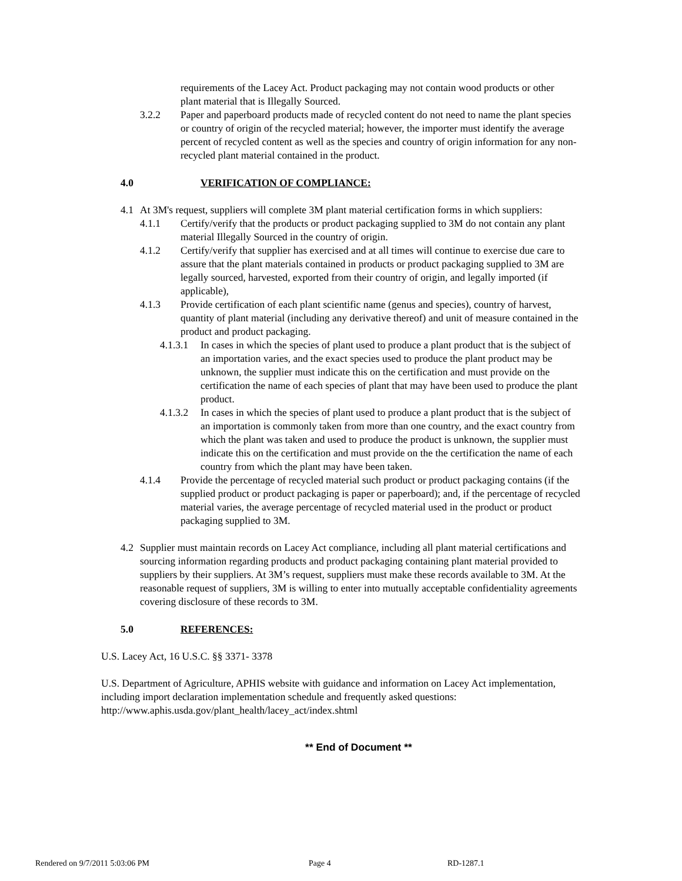requirements of the Lacey Act. Product packaging may not contain wood products or other plant material that is Illegally Sourced.
3.2.2 Paper and paperboard products made of recycled content do not need to name the plant species or country of origin of the recycled material; however, the importer must identify the average percent of recycled content as well as the species and country of origin information for any non-recycled plant material contained in the product.
4.0 VERIFICATION OF COMPLIANCE:
4.1 At 3M's request, suppliers will complete 3M plant material certification forms in which suppliers:
4.1.1 Certify/verify that the products or product packaging supplied to 3M do not contain any plant material Illegally Sourced in the country of origin.
4.1.2 Certify/verify that supplier has exercised and at all times will continue to exercise due care to assure that the plant materials contained in products or product packaging supplied to 3M are legally sourced, harvested, exported from their country of origin, and legally imported (if applicable),
4.1.3 Provide certification of each plant scientific name (genus and species), country of harvest, quantity of plant material (including any derivative thereof) and unit of measure contained in the product and product packaging.
4.1.3.1 In cases in which the species of plant used to produce a plant product that is the subject of an importation varies, and the exact species used to produce the plant product may be unknown, the supplier must indicate this on the certification and must provide on the certification the name of each species of plant that may have been used to produce the plant product.
4.1.3.2 In cases in which the species of plant used to produce a plant product that is the subject of an importation is commonly taken from more than one country, and the exact country from which the plant was taken and used to produce the product is unknown, the supplier must indicate this on the certification and must provide on the the certification the name of each country from which the plant may have been taken.
4.1.4 Provide the percentage of recycled material such product or product packaging contains (if the supplied product or product packaging is paper or paperboard); and, if the percentage of recycled material varies, the average percentage of recycled material used in the product or product packaging supplied to 3M.
4.2 Supplier must maintain records on Lacey Act compliance, including all plant material certifications and sourcing information regarding products and product packaging containing plant material provided to suppliers by their suppliers. At 3M’s request, suppliers must make these records available to 3M. At the reasonable request of suppliers, 3M is willing to enter into mutually acceptable confidentiality agreements covering disclosure of these records to 3M.
5.0 REFERENCES:
U.S. Lacey Act, 16 U.S.C. §§ 3371- 3378
U.S. Department of Agriculture, APHIS website with guidance and information on Lacey Act implementation, including import declaration implementation schedule and frequently asked questions: http://www.aphis.usda.gov/plant_health/lacey_act/index.shtml
** End of Document **
Rendered on 9/7/2011 5:03:06 PM Page 4 RD-1287.1